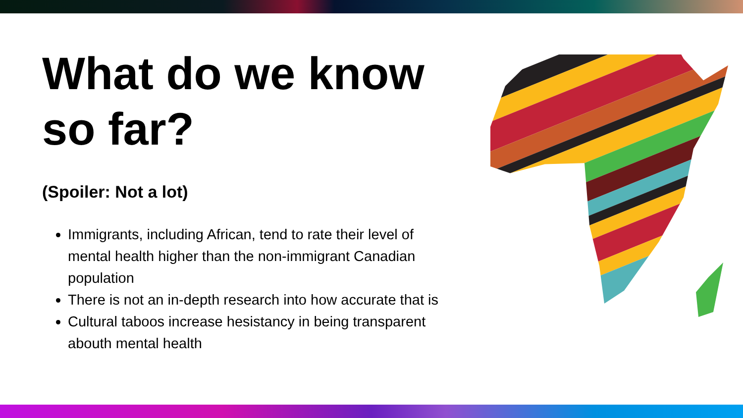What do we know so far?
(Spoiler: Not a lot)
Immigrants, including African, tend to rate their level of mental health higher than the non-immigrant Canadian population
There is not an in-depth research into how accurate that is
Cultural taboos increase hesistancy in being transparent abouth mental health